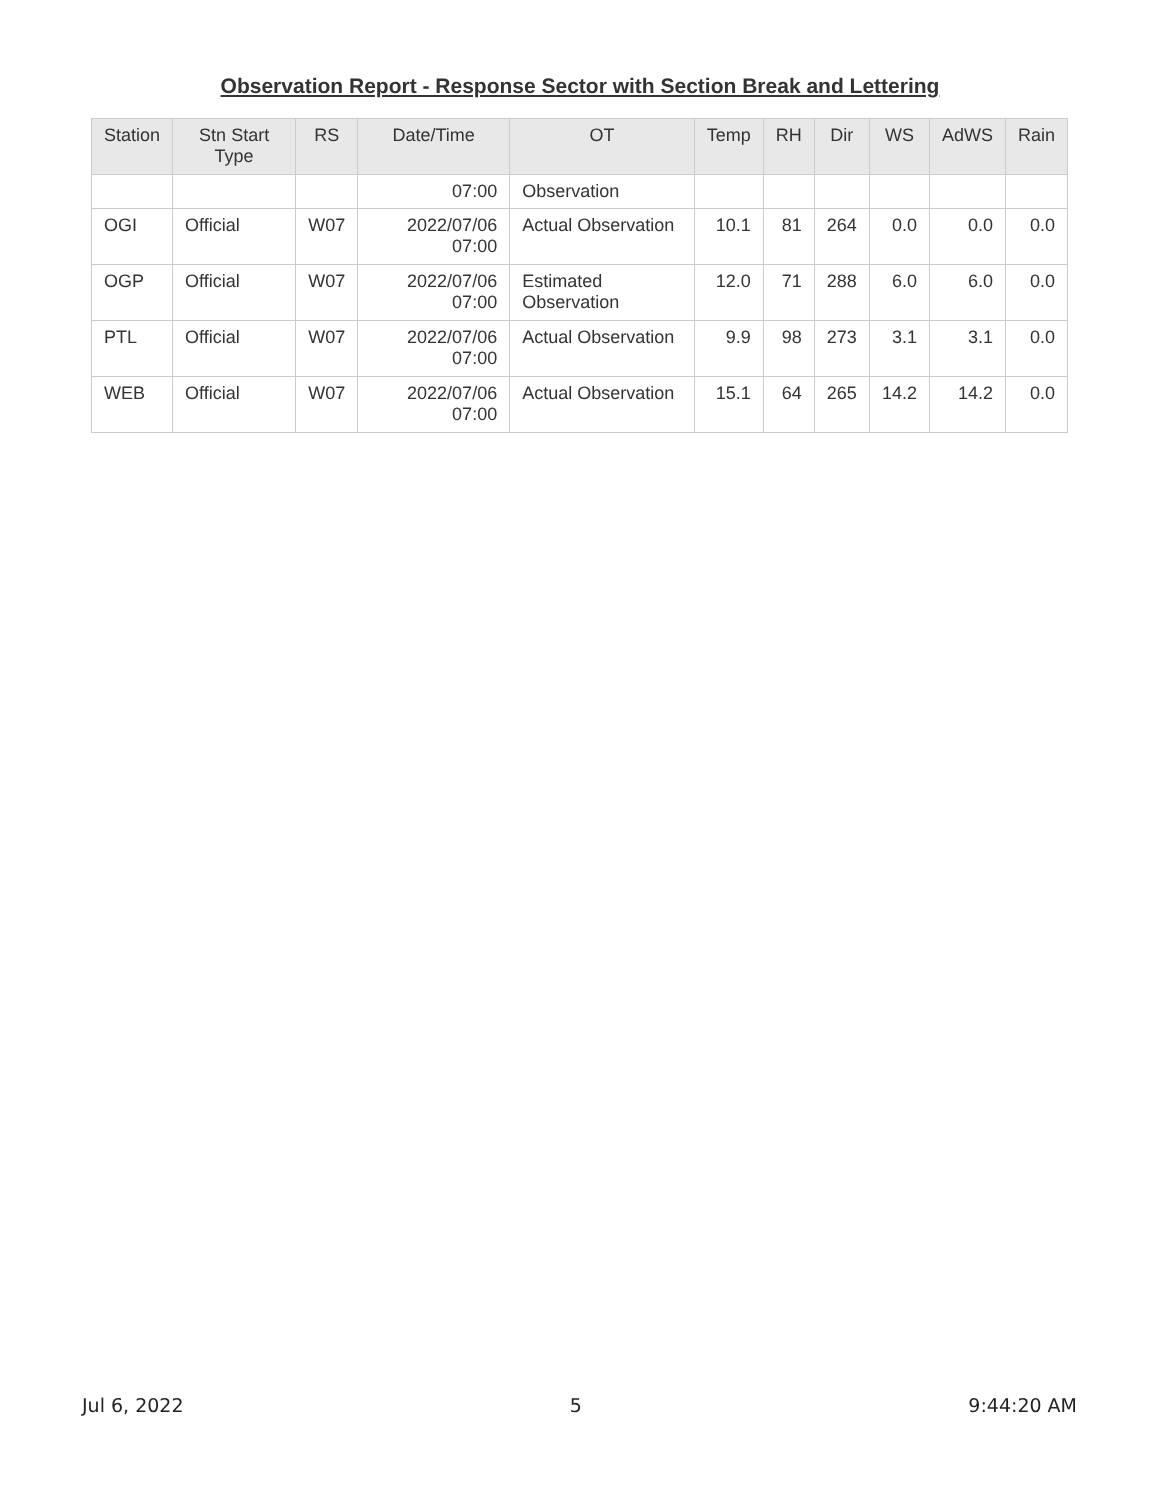Observation Report - Response Sector with Section Break and Lettering
| Station | Stn Start Type | RS | Date/Time | OT | Temp | RH | Dir | WS | AdWS | Rain |
| --- | --- | --- | --- | --- | --- | --- | --- | --- | --- | --- |
| | | | 07:00 | Observation | | | | | | |
| OGI | Official | W07 | 2022/07/06 07:00 | Actual Observation | 10.1 | 81 | 264 | 0.0 | 0.0 | 0.0 |
| OGP | Official | W07 | 2022/07/06 07:00 | Estimated Observation | 12.0 | 71 | 288 | 6.0 | 6.0 | 0.0 |
| PTL | Official | W07 | 2022/07/06 07:00 | Actual Observation | 9.9 | 98 | 273 | 3.1 | 3.1 | 0.0 |
| WEB | Official | W07 | 2022/07/06 07:00 | Actual Observation | 15.1 | 64 | 265 | 14.2 | 14.2 | 0.0 |
Jul 6, 2022 5 9:44:20 AM